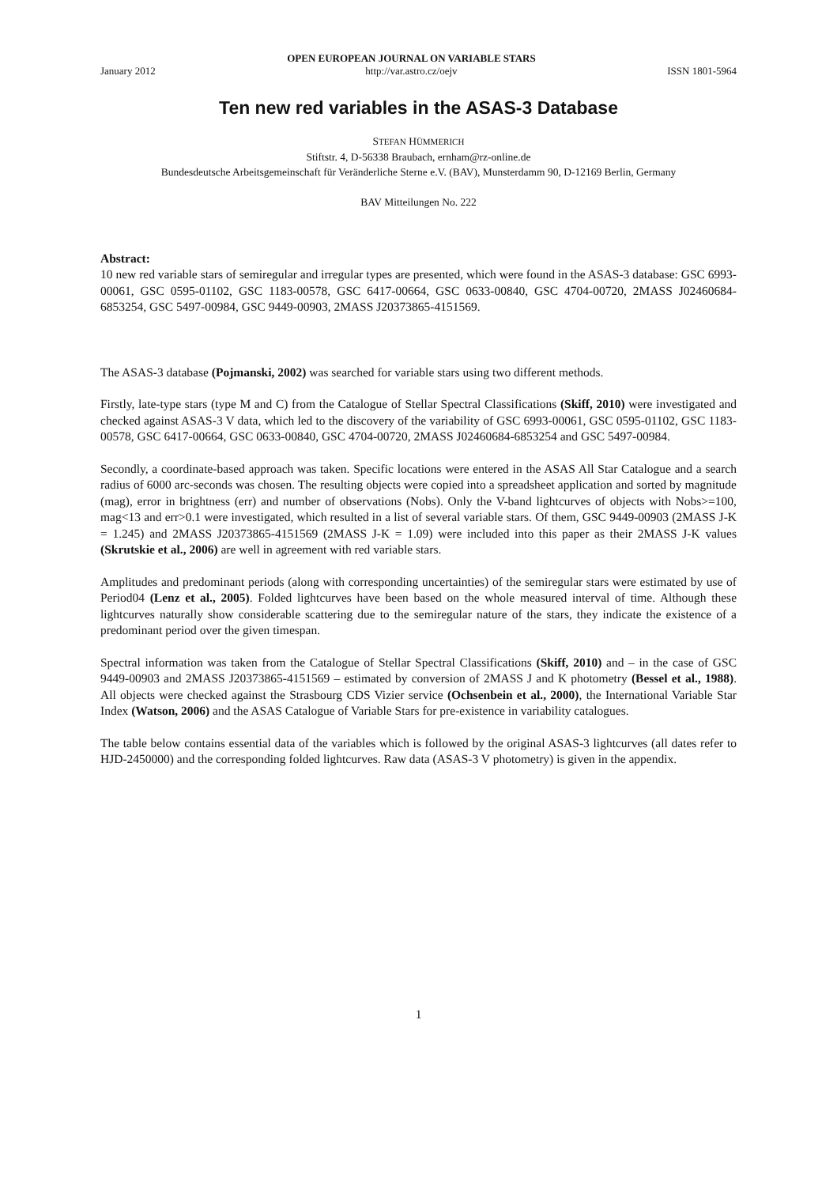January 2012 OPEN EUROPEAN JOURNAL ON VARIABLE STARS
http://var.astro.cz/oejv ISSN 1801-5964
Ten new red variables in the ASAS-3 Database
STEFAN HÜMMERICH
Stiftstr. 4, D-56338 Braubach, ernham@rz-online.de
Bundesdeutsche Arbeitsgemeinschaft für Veränderliche Sterne e.V. (BAV), Munsterdamm 90, D-12169 Berlin, Germany
BAV Mitteilungen No. 222
Abstract:
10 new red variable stars of semiregular and irregular types are presented, which were found in the ASAS-3 database: GSC 6993-00061, GSC 0595-01102, GSC 1183-00578, GSC 6417-00664, GSC 0633-00840, GSC 4704-00720, 2MASS J02460684-6853254, GSC 5497-00984, GSC 9449-00903, 2MASS J20373865-4151569.
The ASAS-3 database (Pojmanski, 2002) was searched for variable stars using two different methods.
Firstly, late-type stars (type M and C) from the Catalogue of Stellar Spectral Classifications (Skiff, 2010) were investigated and checked against ASAS-3 V data, which led to the discovery of the variability of GSC 6993-00061, GSC 0595-01102, GSC 1183-00578, GSC 6417-00664, GSC 0633-00840, GSC 4704-00720, 2MASS J02460684-6853254 and GSC 5497-00984.
Secondly, a coordinate-based approach was taken. Specific locations were entered in the ASAS All Star Catalogue and a search radius of 6000 arc-seconds was chosen. The resulting objects were copied into a spreadsheet application and sorted by magnitude (mag), error in brightness (err) and number of observations (Nobs). Only the V-band lightcurves of objects with Nobs>=100, mag<13 and err>0.1 were investigated, which resulted in a list of several variable stars. Of them, GSC 9449-00903 (2MASS J-K = 1.245) and 2MASS J20373865-4151569 (2MASS J-K = 1.09) were included into this paper as their 2MASS J-K values (Skrutskie et al., 2006) are well in agreement with red variable stars.
Amplitudes and predominant periods (along with corresponding uncertainties) of the semiregular stars were estimated by use of Period04 (Lenz et al., 2005). Folded lightcurves have been based on the whole measured interval of time. Although these lightcurves naturally show considerable scattering due to the semiregular nature of the stars, they indicate the existence of a predominant period over the given timespan.
Spectral information was taken from the Catalogue of Stellar Spectral Classifications (Skiff, 2010) and – in the case of GSC 9449-00903 and 2MASS J20373865-4151569 – estimated by conversion of 2MASS J and K photometry (Bessel et al., 1988). All objects were checked against the Strasbourg CDS Vizier service (Ochsenbein et al., 2000), the International Variable Star Index (Watson, 2006) and the ASAS Catalogue of Variable Stars for pre-existence in variability catalogues.
The table below contains essential data of the variables which is followed by the original ASAS-3 lightcurves (all dates refer to HJD-2450000) and the corresponding folded lightcurves. Raw data (ASAS-3 V photometry) is given in the appendix.
1